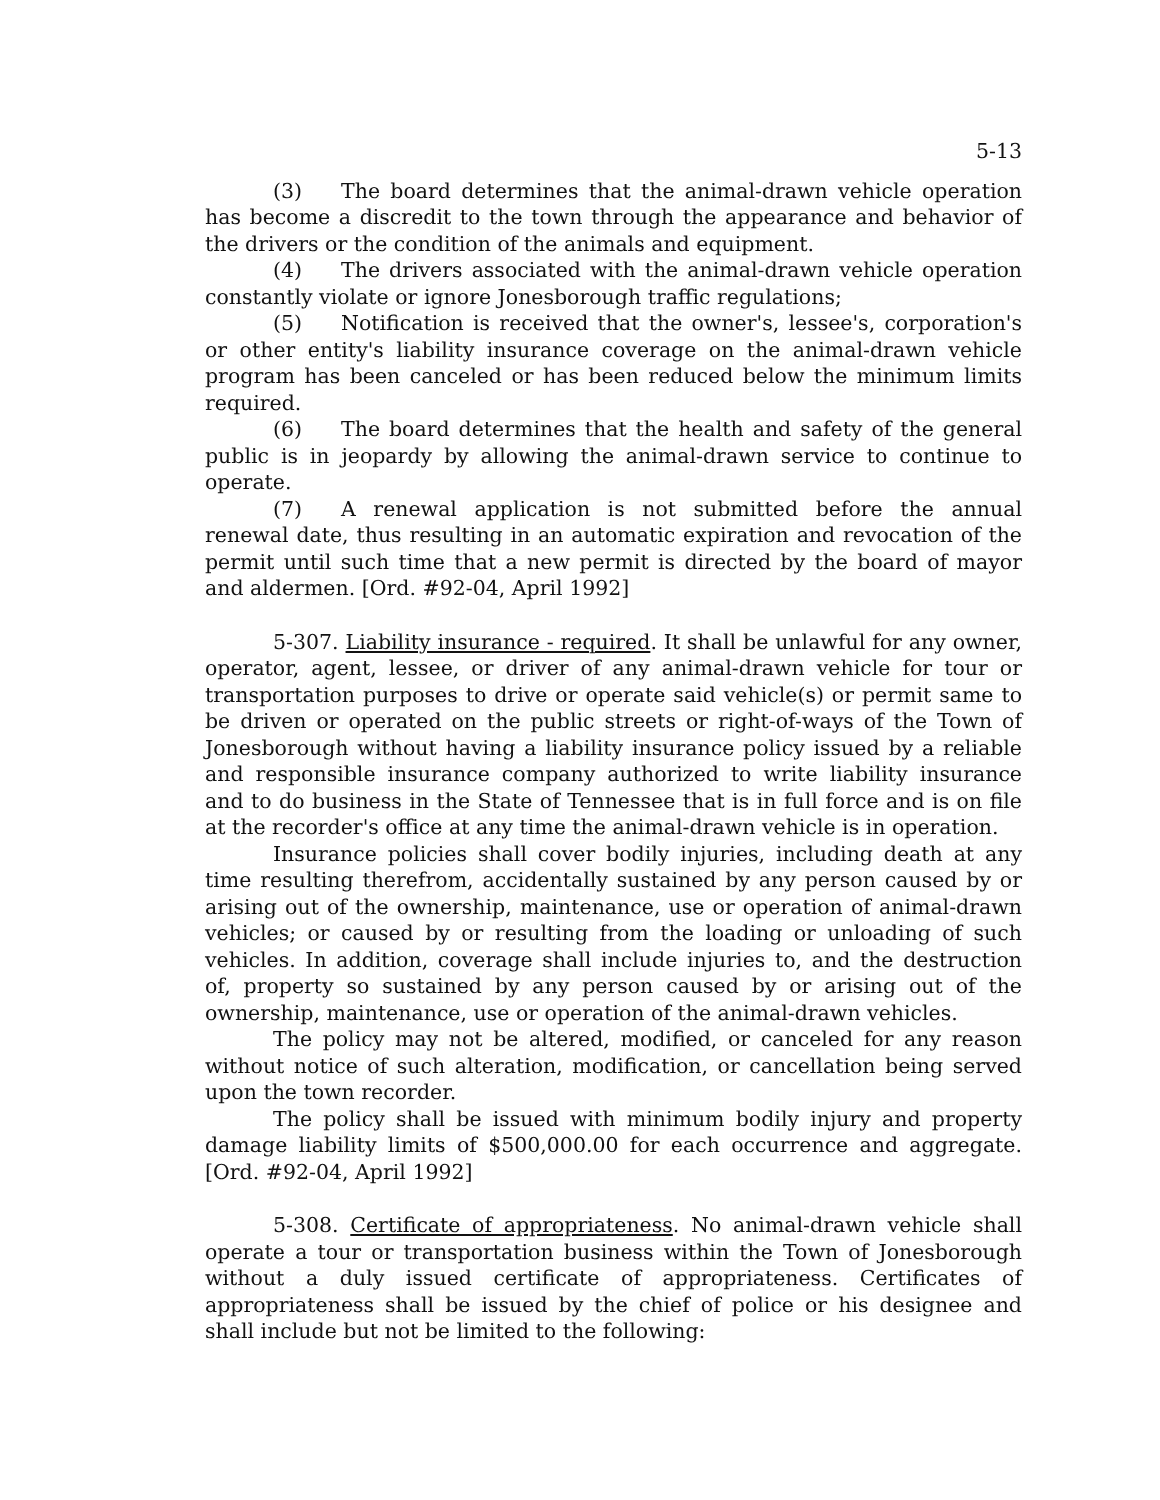5-13
(3) The board determines that the animal-drawn vehicle operation has become a discredit to the town through the appearance and behavior of the drivers or the condition of the animals and equipment.
(4) The drivers associated with the animal-drawn vehicle operation constantly violate or ignore Jonesborough traffic regulations;
(5) Notification is received that the owner's, lessee's, corporation's or other entity's liability insurance coverage on the animal-drawn vehicle program has been canceled or has been reduced below the minimum limits required.
(6) The board determines that the health and safety of the general public is in jeopardy by allowing the animal-drawn service to continue to operate.
(7) A renewal application is not submitted before the annual renewal date, thus resulting in an automatic expiration and revocation of the permit until such time that a new permit is directed by the board of mayor and aldermen. [Ord. #92-04, April 1992]
5-307. Liability insurance - required. It shall be unlawful for any owner, operator, agent, lessee, or driver of any animal-drawn vehicle for tour or transportation purposes to drive or operate said vehicle(s) or permit same to be driven or operated on the public streets or right-of-ways of the Town of Jonesborough without having a liability insurance policy issued by a reliable and responsible insurance company authorized to write liability insurance and to do business in the State of Tennessee that is in full force and is on file at the recorder's office at any time the animal-drawn vehicle is in operation.
Insurance policies shall cover bodily injuries, including death at any time resulting therefrom, accidentally sustained by any person caused by or arising out of the ownership, maintenance, use or operation of animal-drawn vehicles; or caused by or resulting from the loading or unloading of such vehicles. In addition, coverage shall include injuries to, and the destruction of, property so sustained by any person caused by or arising out of the ownership, maintenance, use or operation of the animal-drawn vehicles.
The policy may not be altered, modified, or canceled for any reason without notice of such alteration, modification, or cancellation being served upon the town recorder.
The policy shall be issued with minimum bodily injury and property damage liability limits of $500,000.00 for each occurrence and aggregate. [Ord. #92-04, April 1992]
5-308. Certificate of appropriateness. No animal-drawn vehicle shall operate a tour or transportation business within the Town of Jonesborough without a duly issued certificate of appropriateness. Certificates of appropriateness shall be issued by the chief of police or his designee and shall include but not be limited to the following: